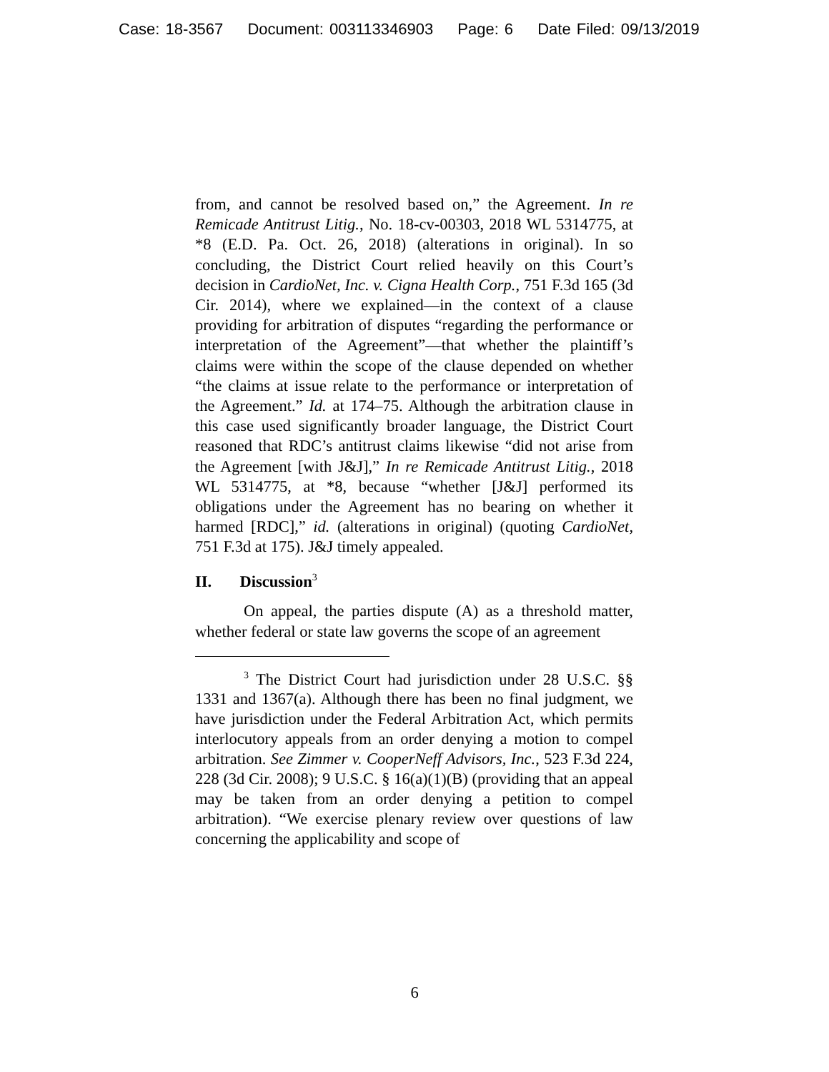Case: 18-3567 Document: 003113346903 Page: 6 Date Filed: 09/13/2019
from, and cannot be resolved based on,” the Agreement. In re Remicade Antitrust Litig., No. 18-cv-00303, 2018 WL 5314775, at *8 (E.D. Pa. Oct. 26, 2018) (alterations in original). In so concluding, the District Court relied heavily on this Court’s decision in CardioNet, Inc. v. Cigna Health Corp., 751 F.3d 165 (3d Cir. 2014), where we explained—in the context of a clause providing for arbitration of disputes “regarding the performance or interpretation of the Agreement”—that whether the plaintiff’s claims were within the scope of the clause depended on whether “the claims at issue relate to the performance or interpretation of the Agreement.” Id. at 174–75. Although the arbitration clause in this case used significantly broader language, the District Court reasoned that RDC’s antitrust claims likewise “did not arise from the Agreement [with J&J],” In re Remicade Antitrust Litig., 2018 WL 5314775, at *8, because “whether [J&J] performed its obligations under the Agreement has no bearing on whether it harmed [RDC],” id. (alterations in original) (quoting CardioNet, 751 F.3d at 175). J&J timely appealed.
II. Discussion<sup>3</sup>
On appeal, the parties dispute (A) as a threshold matter, whether federal or state law governs the scope of an agreement
<sup>3</sup> The District Court had jurisdiction under 28 U.S.C. §§ 1331 and 1367(a). Although there has been no final judgment, we have jurisdiction under the Federal Arbitration Act, which permits interlocutory appeals from an order denying a motion to compel arbitration. See Zimmer v. CooperNeff Advisors, Inc., 523 F.3d 224, 228 (3d Cir. 2008); 9 U.S.C. § 16(a)(1)(B) (providing that an appeal may be taken from an order denying a petition to compel arbitration). “We exercise plenary review over questions of law concerning the applicability and scope of
6